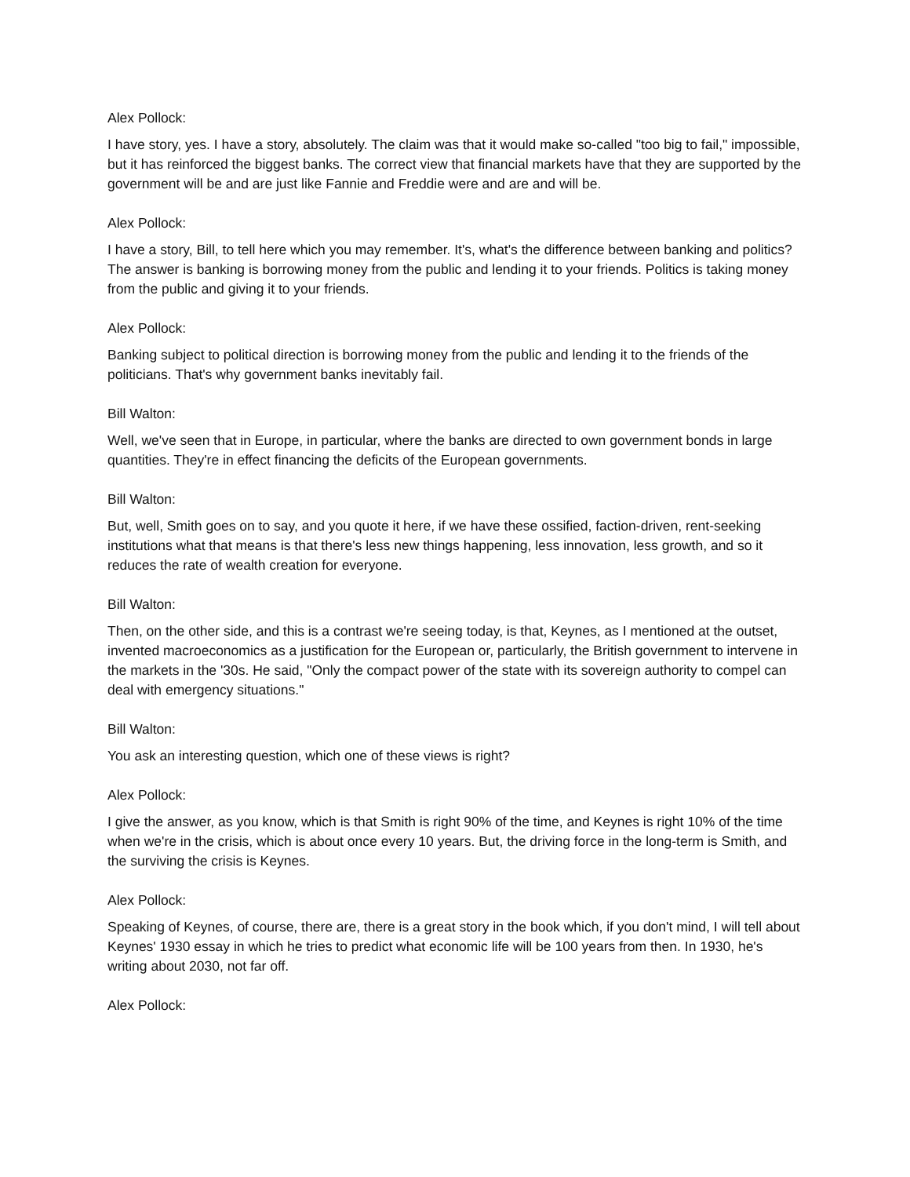Alex Pollock:
I have story, yes. I have a story, absolutely. The claim was that it would make so-called "too big to fail," impossible, but it has reinforced the biggest banks. The correct view that financial markets have that they are supported by the government will be and are just like Fannie and Freddie were and are and will be.
Alex Pollock:
I have a story, Bill, to tell here which you may remember. It's, what's the difference between banking and politics? The answer is banking is borrowing money from the public and lending it to your friends. Politics is taking money from the public and giving it to your friends.
Alex Pollock:
Banking subject to political direction is borrowing money from the public and lending it to the friends of the politicians. That's why government banks inevitably fail.
Bill Walton:
Well, we've seen that in Europe, in particular, where the banks are directed to own government bonds in large quantities. They're in effect financing the deficits of the European governments.
Bill Walton:
But, well, Smith goes on to say, and you quote it here, if we have these ossified, faction-driven, rent-seeking institutions what that means is that there's less new things happening, less innovation, less growth, and so it reduces the rate of wealth creation for everyone.
Bill Walton:
Then, on the other side, and this is a contrast we're seeing today, is that, Keynes, as I mentioned at the outset, invented macroeconomics as a justification for the European or, particularly, the British government to intervene in the markets in the '30s. He said, "Only the compact power of the state with its sovereign authority to compel can deal with emergency situations."
Bill Walton:
You ask an interesting question, which one of these views is right?
Alex Pollock:
I give the answer, as you know, which is that Smith is right 90% of the time, and Keynes is right 10% of the time when we're in the crisis, which is about once every 10 years. But, the driving force in the long-term is Smith, and the surviving the crisis is Keynes.
Alex Pollock:
Speaking of Keynes, of course, there are, there is a great story in the book which, if you don't mind, I will tell about Keynes' 1930 essay in which he tries to predict what economic life will be 100 years from then. In 1930, he's writing about 2030, not far off.
Alex Pollock: